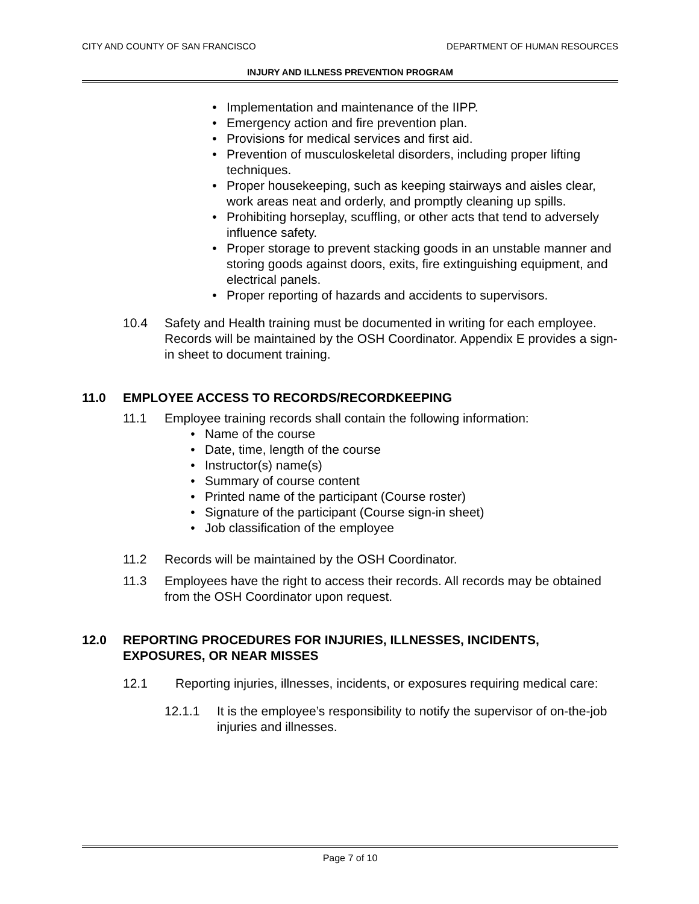CITY AND COUNTY OF SAN FRANCISCO DEPARTMENT OF HUMAN RESOURCES
INJURY AND ILLNESS PREVENTION PROGRAM
• Implementation and maintenance of the IIPP.
• Emergency action and fire prevention plan.
• Provisions for medical services and first aid.
• Prevention of musculoskeletal disorders, including proper lifting techniques.
• Proper housekeeping, such as keeping stairways and aisles clear, work areas neat and orderly, and promptly cleaning up spills.
• Prohibiting horseplay, scuffling, or other acts that tend to adversely influence safety.
• Proper storage to prevent stacking goods in an unstable manner and storing goods against doors, exits, fire extinguishing equipment, and electrical panels.
• Proper reporting of hazards and accidents to supervisors.
10.4 Safety and Health training must be documented in writing for each employee. Records will be maintained by the OSH Coordinator. Appendix E provides a sign-in sheet to document training.
11.0 EMPLOYEE ACCESS TO RECORDS/RECORDKEEPING
11.1 Employee training records shall contain the following information:
• Name of the course
• Date, time, length of the course
• Instructor(s) name(s)
• Summary of course content
• Printed name of the participant (Course roster)
• Signature of the participant (Course sign-in sheet)
• Job classification of the employee
11.2 Records will be maintained by the OSH Coordinator.
11.3 Employees have the right to access their records. All records may be obtained from the OSH Coordinator upon request.
12.0 REPORTING PROCEDURES FOR INJURIES, ILLNESSES, INCIDENTS, EXPOSURES, OR NEAR MISSES
12.1 Reporting injuries, illnesses, incidents, or exposures requiring medical care:
12.1.1 It is the employee’s responsibility to notify the supervisor of on-the-job injuries and illnesses.
Page 7 of 10